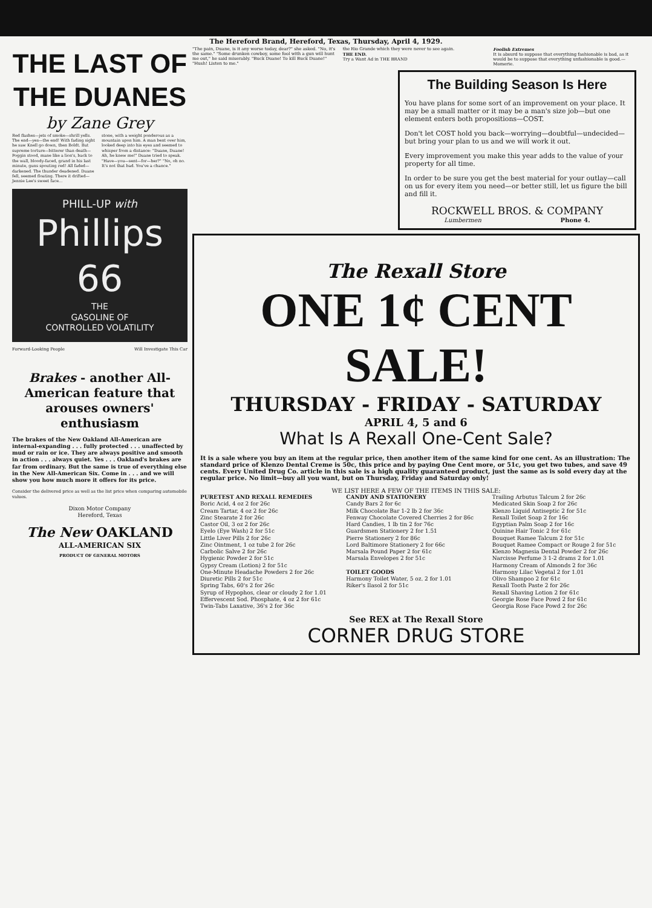The Hereford Brand, Hereford, Texas, Thursday, April 4, 1929.
THE LAST OF THE DUANES
by Zane Grey
Red flashes—jets of smoke—shrill yells. The end—yes—the end! With fading sight he saw Knell go down, then Boldt. But supreme torture—bitterer than death—Poggin stood, mane like a lion's, back to the wall, bloody-faced, grand in his last minute, guns spouting red! All faded—darkened. The thunder deadened. Duane fell, seemed floating. There it drifted—Jennie Lee's sweet face...
stone, with a weight ponderous as a mountain upon him. A man bent over him, looked deep into his eyes and seemed to whisper from a distance: "Duane, Duane! Ah, he knew me!" Duane tried to speak. "Have—you—sent—for—her?" "No, oh no. It's not that bad. You've a chance."
PHILL-UP with
Phillips
66
THE
GASOLINE OF
CONTROLLED VOLATILITY
Forward-Looking People Will Investigate This Car
Brakes - another All-American feature that arouses owners' enthusiasm
The brakes of the New Oakland All-American are internal-expanding . . . fully protected . . . unaffected by mud or rain or ice. They are always positive and smooth in action . . . always quiet. Yes . . . Oakland's brakes are far from ordinary. But the same is true of everything else in the New All-American Six. Come in . . . and we will show you how much more it offers for its price.
Consider the delivered price as well as the list price when comparing automobile values.
Dixon Motor Company
Hereford, Texas
The New OAKLAND
ALL-AMERICAN SIX
PRODUCT OF GENERAL MOTORS
"The pain, Duane, is it any worse today, dear?" she asked. "No, it's the same." "Some drunken cowboy, some fool with a gun will hunt me out," he said miserably. "Buck Duane! To kill Buck Duane!" "Hush! Listen to me."
the Rio Grande which they were never to see again.
THE END.
Try a Want Ad in THE BRAND
Foolish Extremes
It is absurd to suppose that everything fashionable is bad, as it would be to suppose that everything unfashionable is good.—Momerie.
The Building Season Is Here
You have plans for some sort of an improvement on your place. It may be a small matter or it may be a man's size job—but one element enters both propositions—COST.
Don't let COST hold you back—worrying—doubtful—undecided—but bring your plan to us and we will work it out.
Every improvement you make this year adds to the value of your property for all time.
In order to be sure you get the best material for your outlay—call on us for every item you need—or better still, let us figure the bill and fill it.
ROCKWELL BROS. & COMPANY
Lumbermen Phone 4.
The Rexall Store
ONE 1¢ CENT SALE!
THURSDAY - FRIDAY - SATURDAY
APRIL 4, 5 and 6
What Is A Rexall One-Cent Sale?
It is a sale where you buy an item at the regular price, then another item of the same kind for one cent. As an illustration: The standard price of Klenzo Dental Creme is 50c, this price and by paying One Cent more, or 51c, you get two tubes, and save 49 cents. Every United Drug Co. article in this sale is a high quality guaranteed product, just the same as is sold every day at the regular price. No limit—buy all you want, but on Thursday, Friday and Saturday only!
WE LIST HERE A FEW OF THE ITEMS IN THIS SALE:
PURETEST AND REXALL REMEDIES
Boric Acid, 4 oz 2 for 26c
Cream Tartar, 4 oz 2 for 26c
Zinc Stearate 2 for 26c
Castor Oil, 3 oz 2 for 26c
Eyelo (Eye Wash) 2 for 51c
Little Liver Pills 2 for 26c
Zinc Ointment, 1 oz tube 2 for 26c
Carbolic Salve 2 for 26c
Hygienic Powder 2 for 51c
Gypsy Cream (Lotion) 2 for 51c
One-Minute Headache Powders 2 for 26c
Diuretic Pills 2 for 51c
Spring Tabs, 60's 2 for 26c
Syrup of Hypophos, clear or cloudy 2 for 1.01
Effervescent Sod. Phosphate, 4 oz 2 for 61c
Twin-Tabs Laxative, 36's 2 for 36c
CANDY AND STATIONERY
Candy Bars 2 for 6c
Milk Chocolate Bar 1-2 lb 2 for 36c
Fenway Chocolate Covered Cherries 2 for 86c
Hard Candies, 1 lb tin 2 for 76c
Guardsmen Stationery 2 for 1.51
Pierre Stationery 2 for 86c
Lord Baltimore Stationery 2 for 66c
Marsala Pound Paper 2 for 61c
Marsala Envelopes 2 for 51c
TOILET GOODS
Harmony Toilet Water, 5 oz. 2 for 1.01
Riker's Ilasol 2 for 51c
Trailing Arbutus Talcum 2 for 26c
Medicated Skin Soap 2 for 26c
Klenzo Liquid Antiseptic 2 for 51c
Rexall Toilet Soap 2 for 16c
Egyptian Palm Soap 2 for 16c
Quinine Hair Tonic 2 for 61c
Bouquet Ramee Talcum 2 for 51c
Bouquet Ramee Compact or Rouge 2 for 51c
Klenzo Magnesia Dental Powder 2 for 26c
Narcisse Perfume 3 1-2 drams 2 for 1.01
Harmony Cream of Almonds 2 for 36c
Harmony Lilac Vegetal 2 for 1.01
Olivo Shampoo 2 for 61c
Rexall Tooth Paste 2 for 26c
Rexall Shaving Lotion 2 for 61c
Georgie Rose Face Powd 2 for 61c
Georgia Rose Face Powd 2 for 26c
See REX at The Rexall Store
CORNER DRUG STORE